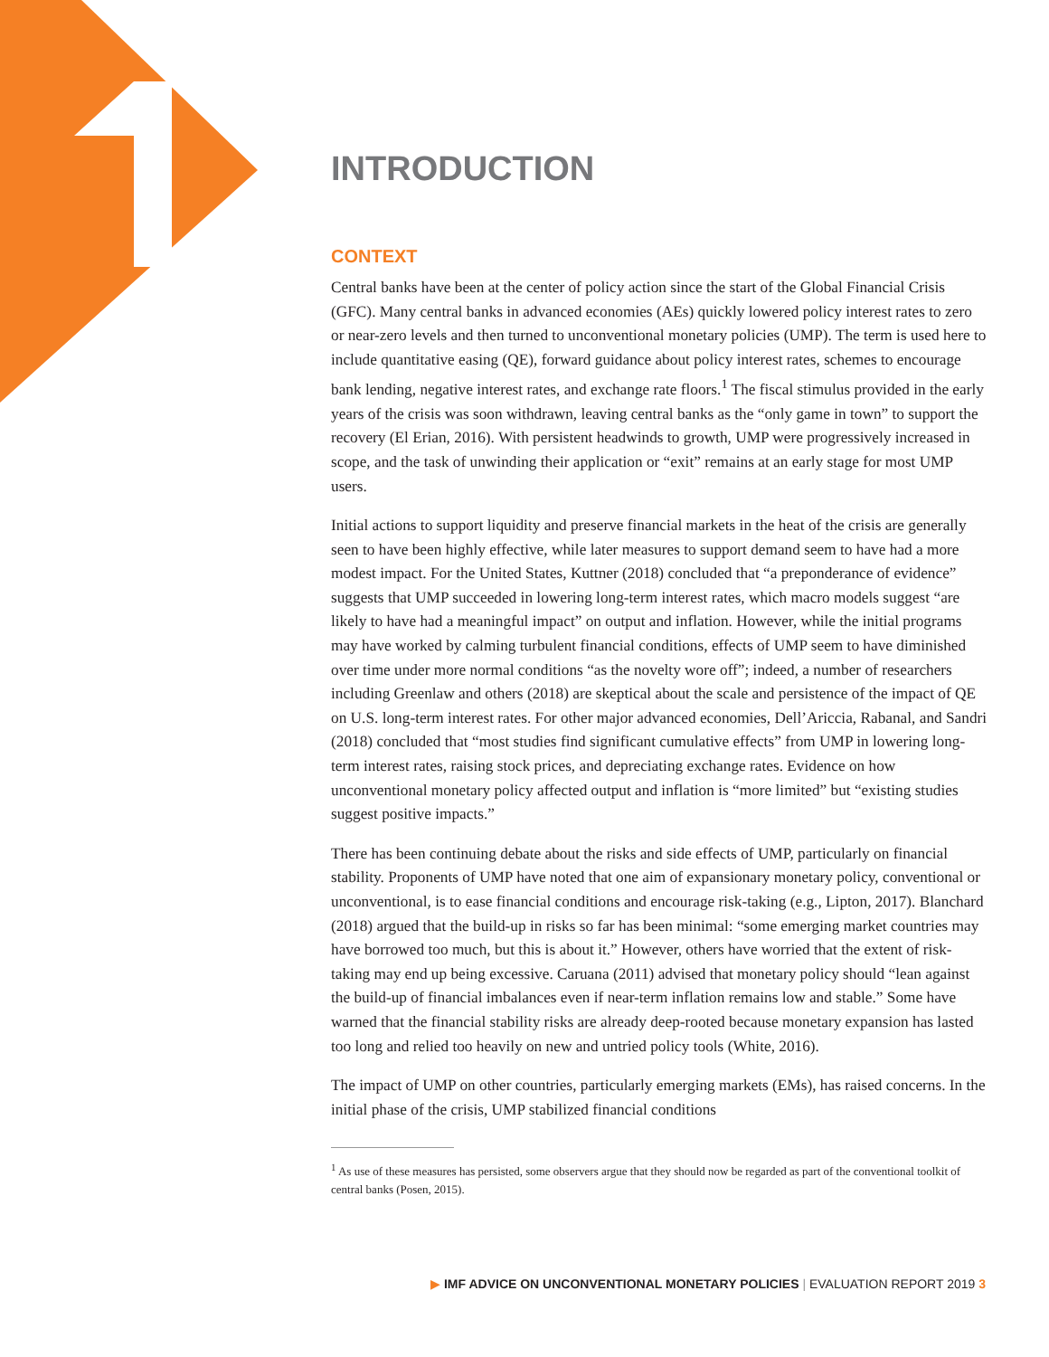INTRODUCTION
CONTEXT
Central banks have been at the center of policy action since the start of the Global Financial Crisis (GFC). Many central banks in advanced economies (AEs) quickly lowered policy interest rates to zero or near-zero levels and then turned to unconventional monetary policies (UMP). The term is used here to include quantitative easing (QE), forward guidance about policy interest rates, schemes to encourage bank lending, negative interest rates, and exchange rate floors.<sup>1</sup> The fiscal stimulus provided in the early years of the crisis was soon withdrawn, leaving central banks as the “only game in town” to support the recovery (El Erian, 2016). With persistent headwinds to growth, UMP were progressively increased in scope, and the task of unwinding their application or “exit” remains at an early stage for most UMP users.
Initial actions to support liquidity and preserve financial markets in the heat of the crisis are generally seen to have been highly effective, while later measures to support demand seem to have had a more modest impact. For the United States, Kuttner (2018) concluded that “a preponderance of evidence” suggests that UMP succeeded in lowering long-term interest rates, which macro models suggest “are likely to have had a meaningful impact” on output and inflation. However, while the initial programs may have worked by calming turbulent financial conditions, effects of UMP seem to have diminished over time under more normal conditions “as the novelty wore off”; indeed, a number of researchers including Greenlaw and others (2018) are skeptical about the scale and persistence of the impact of QE on U.S. long-term interest rates. For other major advanced economies, Dell’Ariccia, Rabanal, and Sandri (2018) concluded that “most studies find significant cumulative effects” from UMP in lowering long-term interest rates, raising stock prices, and depreciating exchange rates. Evidence on how unconventional monetary policy affected output and inflation is “more limited” but “existing studies suggest positive impacts.”
There has been continuing debate about the risks and side effects of UMP, particularly on financial stability. Proponents of UMP have noted that one aim of expansionary monetary policy, conventional or unconventional, is to ease financial conditions and encourage risk-taking (e.g., Lipton, 2017). Blanchard (2018) argued that the build-up in risks so far has been minimal: “some emerging market countries may have borrowed too much, but this is about it.” However, others have worried that the extent of risk-taking may end up being excessive. Caruana (2011) advised that monetary policy should “lean against the build-up of financial imbalances even if near-term inflation remains low and stable.” Some have warned that the financial stability risks are already deep-rooted because monetary expansion has lasted too long and relied too heavily on new and untried policy tools (White, 2016).
The impact of UMP on other countries, particularly emerging markets (EMs), has raised concerns. In the initial phase of the crisis, UMP stabilized financial conditions
<sup>1</sup> As use of these measures has persisted, some observers argue that they should now be regarded as part of the conventional toolkit of central banks (Posen, 2015).
▶ IMF ADVICE ON UNCONVENTIONAL MONETARY POLICIES | EVALUATION REPORT 2019 3